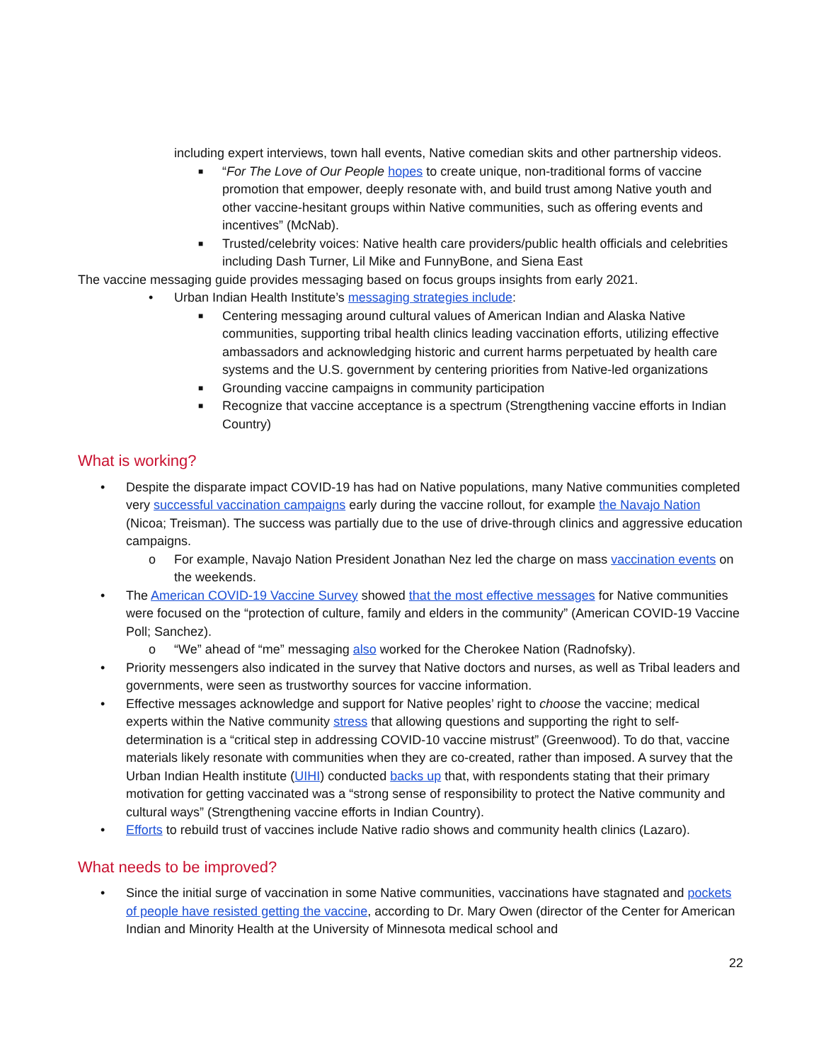including expert interviews, town hall events, Native comedian skits and other partnership videos.
■ “For The Love of Our People hopes to create unique, non-traditional forms of vaccine promotion that empower, deeply resonate with, and build trust among Native youth and other vaccine-hesitant groups within Native communities, such as offering events and incentives” (McNab).
■ Trusted/celebrity voices: Native health care providers/public health officials and celebrities including Dash Turner, Lil Mike and FunnyBone, and Siena East
The vaccine messaging guide provides messaging based on focus groups insights from early 2021.
• Urban Indian Health Institute’s messaging strategies include:
■ Centering messaging around cultural values of American Indian and Alaska Native communities, supporting tribal health clinics leading vaccination efforts, utilizing effective ambassadors and acknowledging historic and current harms perpetuated by health care systems and the U.S. government by centering priorities from Native-led organizations
■ Grounding vaccine campaigns in community participation
■ Recognize that vaccine acceptance is a spectrum (Strengthening vaccine efforts in Indian Country)
What is working?
• Despite the disparate impact COVID-19 has had on Native populations, many Native communities completed very successful vaccination campaigns early during the vaccine rollout, for example the Navajo Nation (Nicoa; Treisman). The success was partially due to the use of drive-through clinics and aggressive education campaigns.
o For example, Navajo Nation President Jonathan Nez led the charge on mass vaccination events on the weekends.
• The American COVID-19 Vaccine Survey showed that the most effective messages for Native communities were focused on the “protection of culture, family and elders in the community” (American COVID-19 Vaccine Poll; Sanchez).
o “We” ahead of “me” messaging also worked for the Cherokee Nation (Radnofsky).
• Priority messengers also indicated in the survey that Native doctors and nurses, as well as Tribal leaders and governments, were seen as trustworthy sources for vaccine information.
• Effective messages acknowledge and support for Native peoples’ right to choose the vaccine; medical experts within the Native community stress that allowing questions and supporting the right to self-determination is a “critical step in addressing COVID-10 vaccine mistrust” (Greenwood). To do that, vaccine materials likely resonate with communities when they are co-created, rather than imposed. A survey that the Urban Indian Health institute (UIHI) conducted backs up that, with respondents stating that their primary motivation for getting vaccinated was a “strong sense of responsibility to protect the Native community and cultural ways” (Strengthening vaccine efforts in Indian Country).
• Efforts to rebuild trust of vaccines include Native radio shows and community health clinics (Lazaro).
What needs to be improved?
• Since the initial surge of vaccination in some Native communities, vaccinations have stagnated and pockets of people have resisted getting the vaccine, according to Dr. Mary Owen (director of the Center for American Indian and Minority Health at the University of Minnesota medical school and
22